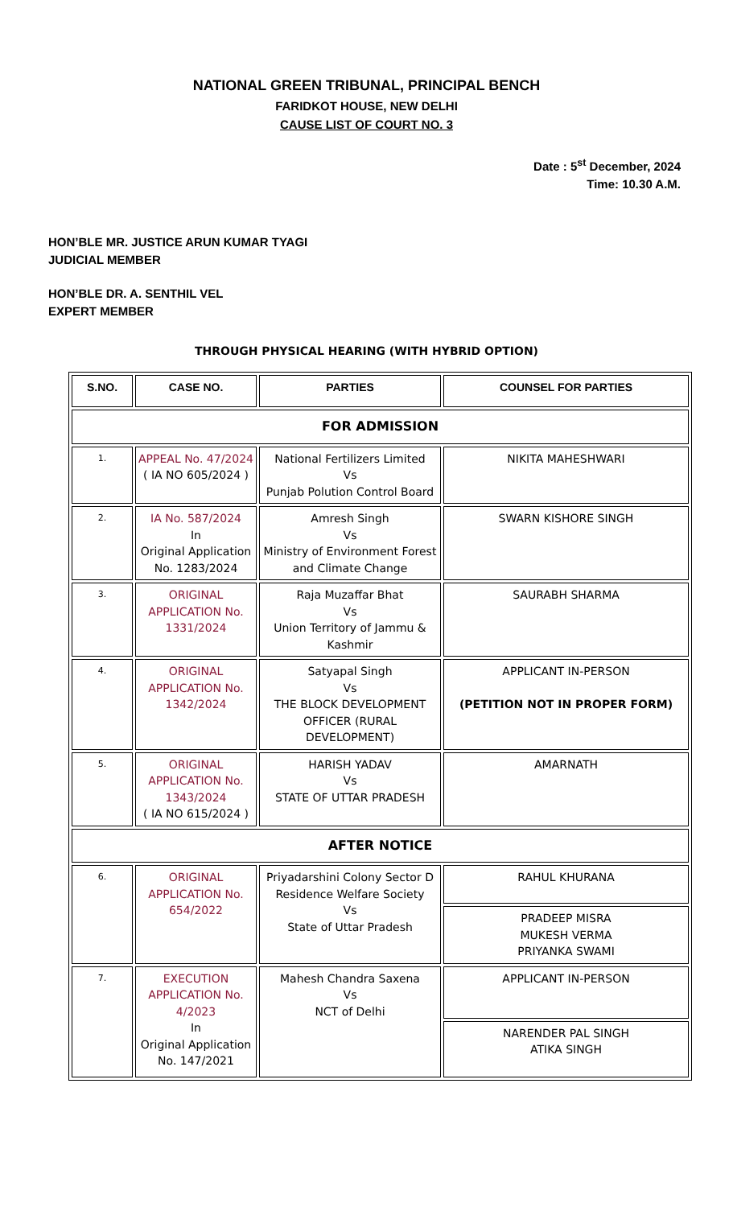NATIONAL GREEN TRIBUNAL, PRINCIPAL BENCH
FARIDKOT HOUSE, NEW DELHI
CAUSE LIST OF COURT NO. 3
Date : 5<sup>st</sup> December, 2024
Time: 10.30 A.M.
HON’BLE MR. JUSTICE ARUN KUMAR TYAGI
JUDICIAL MEMBER
HON’BLE DR. A. SENTHIL VEL
EXPERT MEMBER
THROUGH PHYSICAL HEARING (WITH HYBRID OPTION)
| S.NO. | CASE NO. | PARTIES | COUNSEL FOR PARTIES |
| --- | --- | --- | --- |
| FOR ADMISSION | | | |
| 1. | APPEAL No. 47/2024 ( IA NO 605/2024 ) | National Fertilizers Limited Vs Punjab Polution Control Board | NIKITA MAHESHWARI |
| 2. | IA No. 587/2024 In Original Application No. 1283/2024 | Amresh Singh Vs Ministry of Environment Forest and Climate Change | SWARN KISHORE SINGH |
| 3. | ORIGINAL APPLICATION No. 1331/2024 | Raja Muzaffar Bhat Vs Union Territory of Jammu & Kashmir | SAURABH SHARMA |
| 4. | ORIGINAL APPLICATION No. 1342/2024 | Satyapal Singh Vs THE BLOCK DEVELOPMENT OFFICER (RURAL DEVELOPMENT) | APPLICANT IN-PERSON (PETITION NOT IN PROPER FORM) |
| 5. | ORIGINAL APPLICATION No. 1343/2024 ( IA NO 615/2024 ) | HARISH YADAV Vs STATE OF UTTAR PRADESH | AMARNATH |
| AFTER NOTICE | | | |
| 6. | ORIGINAL APPLICATION No. 654/2022 | Priyadarshini Colony Sector D Residence Welfare Society Vs State of Uttar Pradesh | RAHUL KHURANA |
| | | | PRADEEP MISRA MUKESH VERMA PRIYANKA SWAMI |
| 7. | EXECUTION APPLICATION No. 4/2023 In Original Application No. 147/2021 | Mahesh Chandra Saxena Vs NCT of Delhi | APPLICANT IN-PERSON |
| | | | NARENDER PAL SINGH ATIKA SINGH |